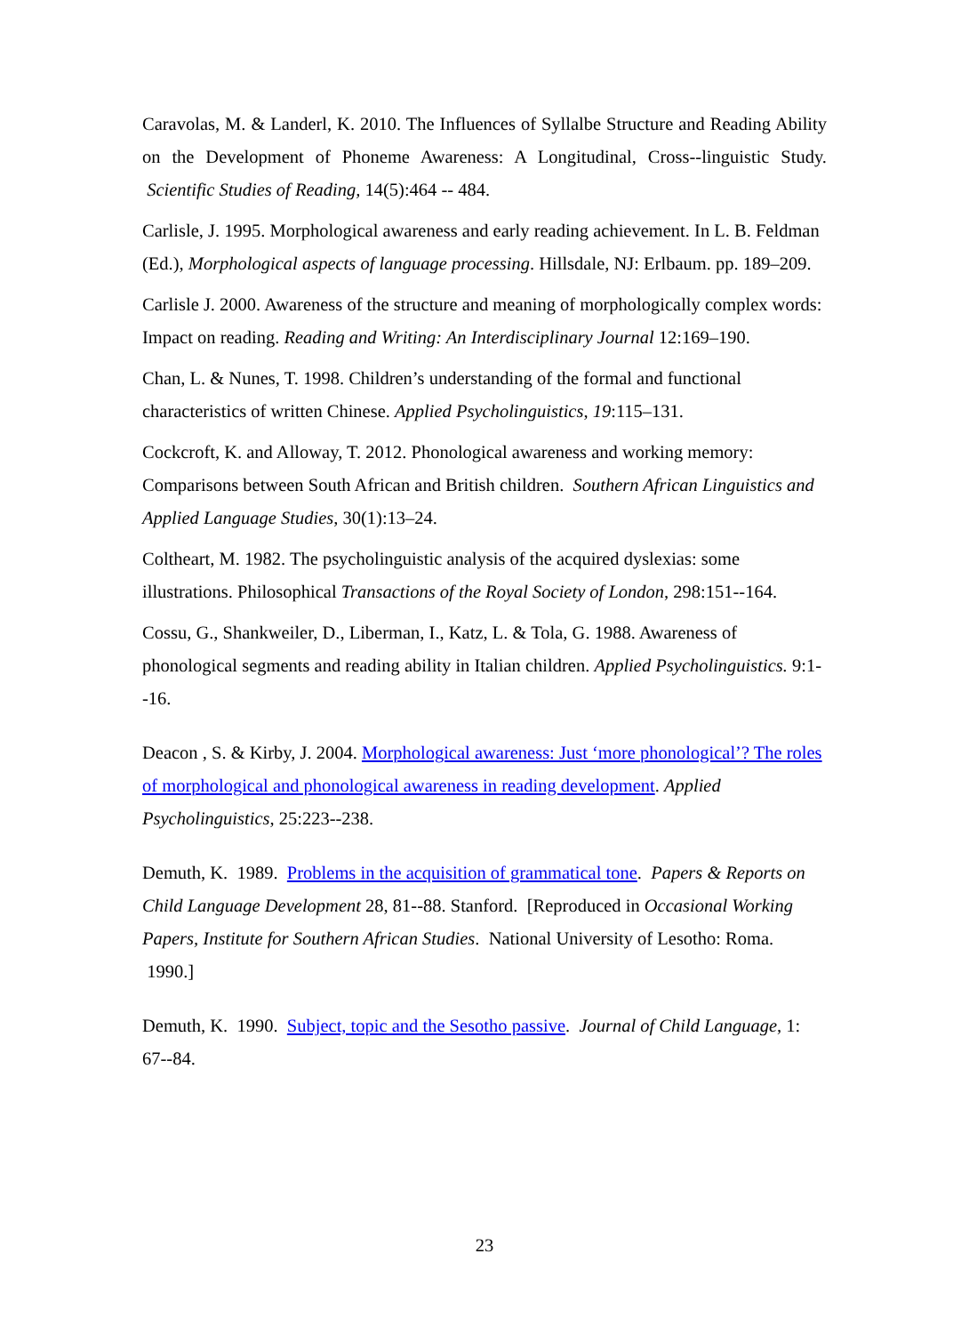Caravolas, M. & Landerl, K. 2010. The Influences of Syllalbe Structure and Reading Ability on the Development of Phoneme Awareness: A Longitudinal, Cross--linguistic Study. Scientific Studies of Reading, 14(5):464 -- 484.
Carlisle, J. 1995. Morphological awareness and early reading achievement. In L. B. Feldman (Ed.), Morphological aspects of language processing. Hillsdale, NJ: Erlbaum. pp. 189–209.
Carlisle J. 2000. Awareness of the structure and meaning of morphologically complex words: Impact on reading. Reading and Writing: An Interdisciplinary Journal 12:169–190.
Chan, L. & Nunes, T. 1998. Children’s understanding of the formal and functional characteristics of written Chinese. Applied Psycholinguistics, 19:115–131.
Cockcroft, K. and Alloway, T. 2012. Phonological awareness and working memory: Comparisons between South African and British children. Southern African Linguistics and Applied Language Studies, 30(1):13–24.
Coltheart, M. 1982. The psycholinguistic analysis of the acquired dyslexias: some illustrations. Philosophical Transactions of the Royal Society of London, 298:151--164.
Cossu, G., Shankweiler, D., Liberman, I., Katz, L. & Tola, G. 1988. Awareness of phonological segments and reading ability in Italian children. Applied Psycholinguistics. 9:1--16.
Deacon , S. & Kirby, J. 2004. Morphological awareness: Just ‘more phonological’? The roles of morphological and phonological awareness in reading development. Applied Psycholinguistics, 25:223--238.
Demuth, K. 1989. Problems in the acquisition of grammatical tone. Papers & Reports on Child Language Development 28, 81--88. Stanford. [Reproduced in Occasional Working Papers, Institute for Southern African Studies. National University of Lesotho: Roma. 1990.]
Demuth, K. 1990. Subject, topic and the Sesotho passive. Journal of Child Language, 1: 67--84.
23